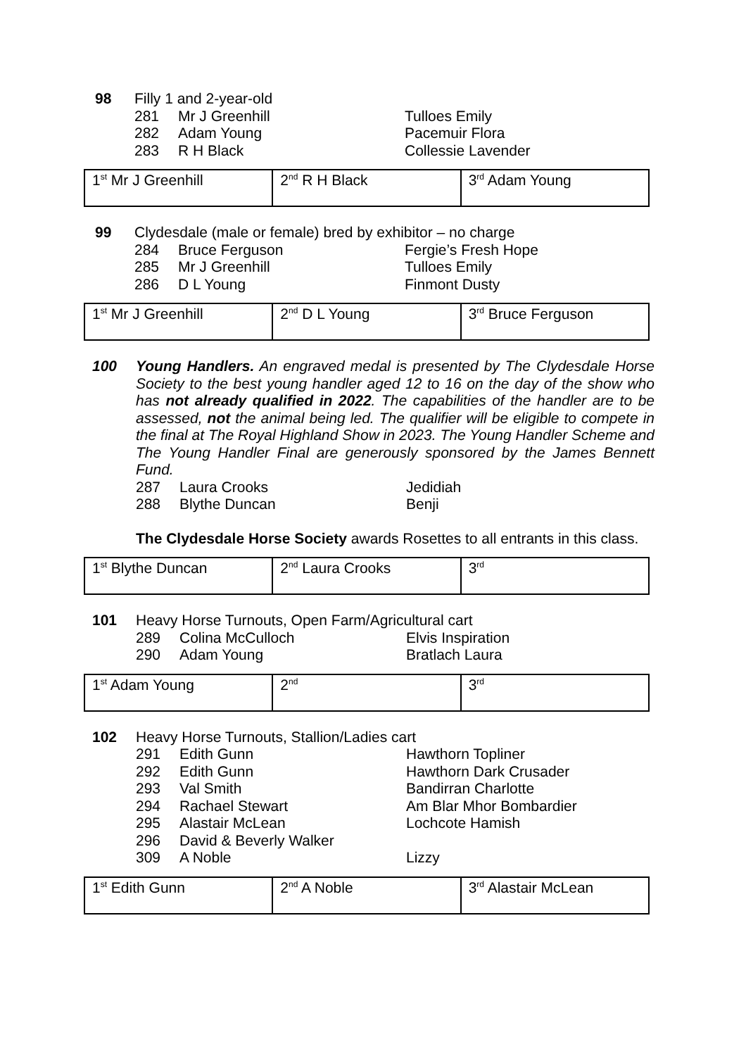98 Filly 1 and 2-year-old
281 Mr J Greenhill Tulloes Emily
282 Adam Young Pacemuir Flora
283 R H Black Collessie Lavender
| 1<sup>st</sup> Mr J Greenhill | 2<sup>nd</sup> R H Black | 3<sup>rd</sup> Adam Young |
99 Clydesdale (male or female) bred by exhibitor – no charge
284 Bruce Ferguson Fergie’s Fresh Hope
285 Mr J Greenhill Tulloes Emily
286 D L Young Finmont Dusty
| 1<sup>st</sup> Mr J Greenhill | 2<sup>nd</sup> D L Young | 3<sup>rd</sup> Bruce Ferguson |
100 Young Handlers. An engraved medal is presented by The Clydesdale Horse Society to the best young handler aged 12 to 16 on the day of the show who has not already qualified in 2022. The capabilities of the handler are to be assessed, not the animal being led. The qualifier will be eligible to compete in the final at The Royal Highland Show in 2023. The Young Handler Scheme and The Young Handler Final are generously sponsored by the James Bennett Fund.
287 Laura Crooks Jedidiah
288 Blythe Duncan Benji
The Clydesdale Horse Society awards Rosettes to all entrants in this class.
| 1<sup>st</sup> Blythe Duncan | 2<sup>nd</sup> Laura Crooks | 3<sup>rd</sup> |
101 Heavy Horse Turnouts, Open Farm/Agricultural cart
289 Colina McCulloch Elvis Inspiration
290 Adam Young Bratlach Laura
| 1<sup>st</sup> Adam Young | 2<sup>nd</sup> | 3<sup>rd</sup> |
102 Heavy Horse Turnouts, Stallion/Ladies cart
291 Edith Gunn Hawthorn Topliner
292 Edith Gunn Hawthorn Dark Crusader
293 Val Smith Bandirran Charlotte
294 Rachael Stewart Am Blar Mhor Bombardier
295 Alastair McLean Lochcote Hamish
296 David & Beverly Walker
309 A Noble Lizzy
| 1<sup>st</sup> Edith Gunn | 2<sup>nd</sup> A Noble | 3<sup>rd</sup> Alastair McLean |